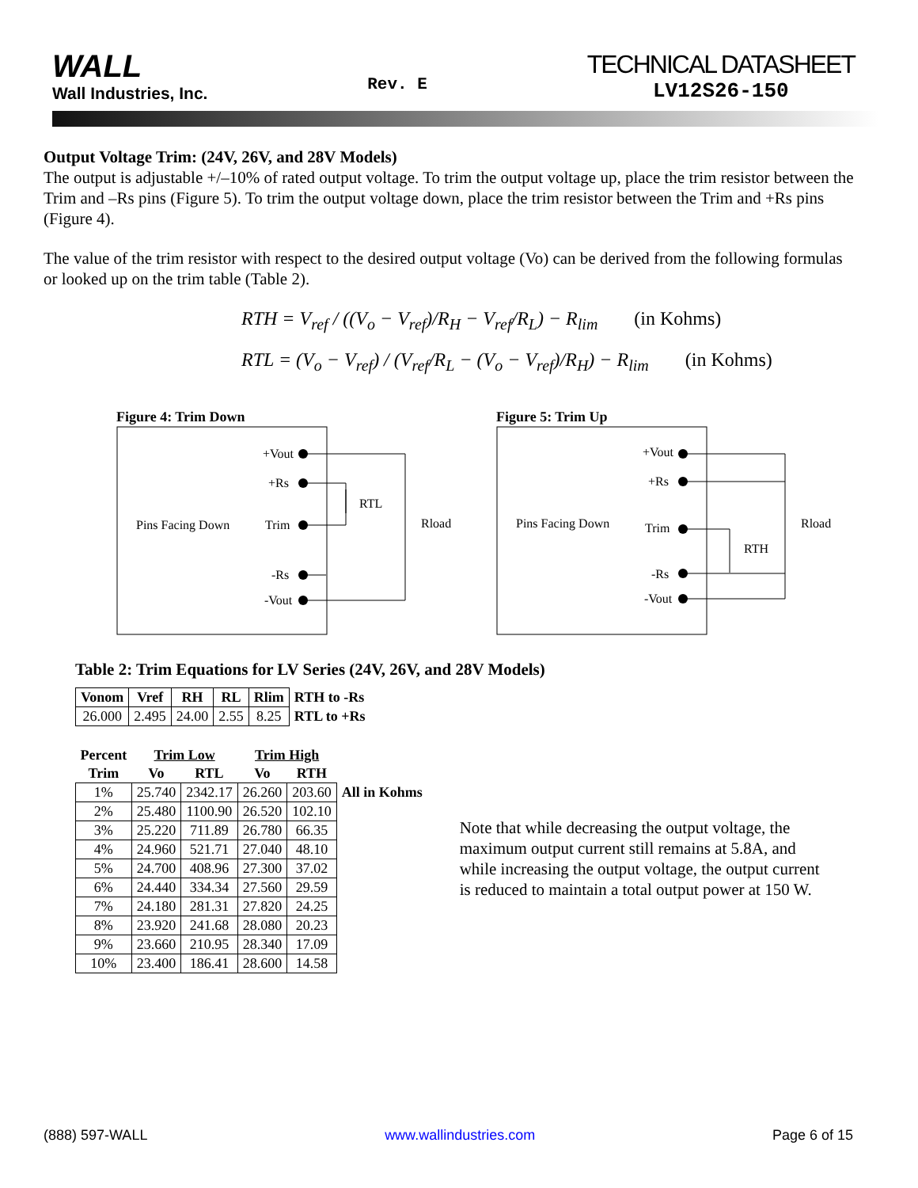WALL
Wall Industries, Inc.
Rev. E
TECHNICAL DATASHEET
LV12S26-150
Output Voltage Trim: (24V, 26V, and 28V Models)
The output is adjustable +/–10% of rated output voltage. To trim the output voltage up, place the trim resistor between the Trim and –Rs pins (Figure 5). To trim the output voltage down, place the trim resistor between the Trim and +Rs pins (Figure 4).
The value of the trim resistor with respect to the desired output voltage (Vo) can be derived from the following formulas or looked up on the trim table (Table 2).
RTH = V<sub>ref</sub> / ((V<sub>o</sub> − V<sub>ref</sub>)/R<sub>H</sub> − V<sub>ref</sub>/R<sub>L</sub>) − R<sub>lim</sub> (in Kohms)
RTL = (V<sub>o</sub> − V<sub>ref</sub>) / (V<sub>ref</sub>/R<sub>L</sub> − (V<sub>o</sub> − V<sub>ref</sub>)/R<sub>H</sub>) − R<sub>lim</sub> (in Kohms)
Figure 4: Trim Down
Pins Facing Down
+Vout
+Rs
Trim
-Rs
-Vout
RTL
Rload
Figure 5: Trim Up
Pins Facing Down
+Vout
+Rs
Trim
-Rs
-Vout
RTH
Rload
Table 2: Trim Equations for LV Series (24V, 26V, and 28V Models)
| Vonom | Vref | RH | RL | Rlim | RTH to -Rs |
| --- | --- | --- | --- | --- | --- |
| 26.000 | 2.495 | 24.00 | 2.55 | 8.25 | RTL to +Rs |
| Percent | Trim Low | | Trim High | | |
| --- | --- | --- | --- | --- | --- |
| Trim | Vo | RTL | Vo | RTH | |
| 1% | 25.740 | 2342.17 | 26.260 | 203.60 | All in Kohms |
| 2% | 25.480 | 1100.90 | 26.520 | 102.10 | |
| 3% | 25.220 | 711.89 | 26.780 | 66.35 | |
| 4% | 24.960 | 521.71 | 27.040 | 48.10 | |
| 5% | 24.700 | 408.96 | 27.300 | 37.02 | |
| 6% | 24.440 | 334.34 | 27.560 | 29.59 | |
| 7% | 24.180 | 281.31 | 27.820 | 24.25 | |
| 8% | 23.920 | 241.68 | 28.080 | 20.23 | |
| 9% | 23.660 | 210.95 | 28.340 | 17.09 | |
| 10% | 23.400 | 186.41 | 28.600 | 14.58 | |
Note that while decreasing the output voltage, the maximum output current still remains at 5.8A, and while increasing the output voltage, the output current is reduced to maintain a total output power at 150 W.
(888) 597-WALL www.wallindustries.com Page 6 of 15